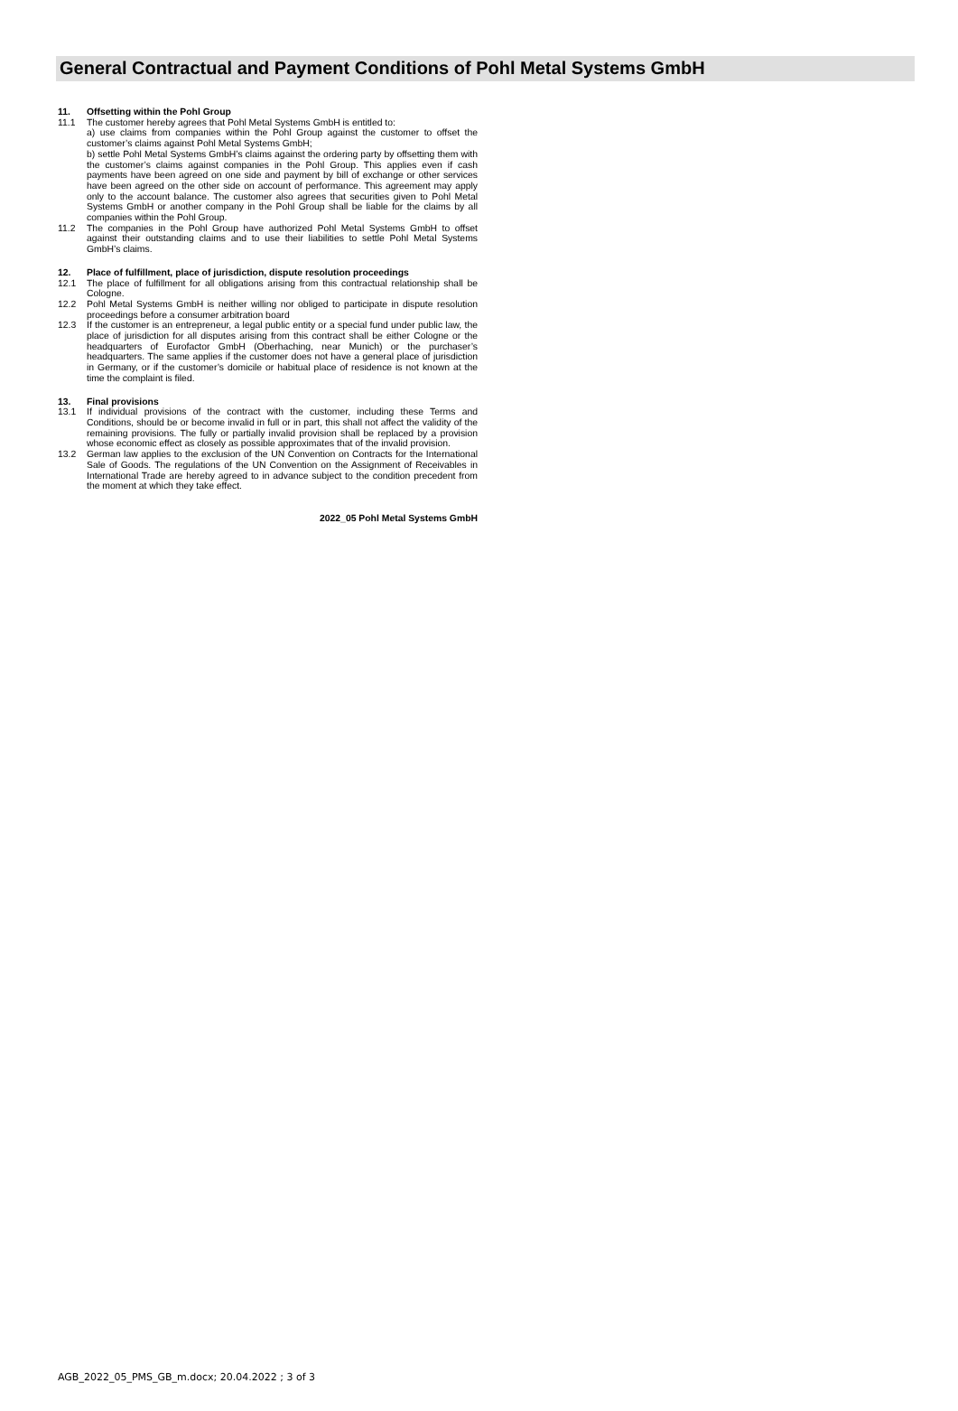General Contractual and Payment Conditions of Pohl Metal Systems GmbH
11. Offsetting within the Pohl Group
11.1 The customer hereby agrees that Pohl Metal Systems GmbH is entitled to:
a) use claims from companies within the Pohl Group against the customer to offset the customer’s claims against Pohl Metal Systems GmbH;
b) settle Pohl Metal Systems GmbH’s claims against the ordering party by offsetting them with the customer’s claims against companies in the Pohl Group. This applies even if cash payments have been agreed on one side and payment by bill of exchange or other services have been agreed on the other side on account of performance. This agreement may apply only to the account balance. The customer also agrees that securities given to Pohl Metal Systems GmbH or another company in the Pohl Group shall be liable for the claims by all companies within the Pohl Group.
11.2 The companies in the Pohl Group have authorized Pohl Metal Systems GmbH to offset against their outstanding claims and to use their liabilities to settle Pohl Metal Systems GmbH’s claims.
12. Place of fulfillment, place of jurisdiction, dispute resolution proceedings
12.1 The place of fulfillment for all obligations arising from this contractual relationship shall be Cologne.
12.2 Pohl Metal Systems GmbH is neither willing nor obliged to participate in dispute resolution proceedings before a consumer arbitration board
12.3 If the customer is an entrepreneur, a legal public entity or a special fund under public law, the place of jurisdiction for all disputes arising from this contract shall be either Cologne or the headquarters of Eurofactor GmbH (Oberhaching, near Munich) or the purchaser’s headquarters. The same applies if the customer does not have a general place of jurisdiction in Germany, or if the customer’s domicile or habitual place of residence is not known at the time the complaint is filed.
13. Final provisions
13.1 If individual provisions of the contract with the customer, including these Terms and Conditions, should be or become invalid in full or in part, this shall not affect the validity of the remaining provisions. The fully or partially invalid provision shall be replaced by a provision whose economic effect as closely as possible approximates that of the invalid provision.
13.2 German law applies to the exclusion of the UN Convention on Contracts for the International Sale of Goods. The regulations of the UN Convention on the Assignment of Receivables in International Trade are hereby agreed to in advance subject to the condition precedent from the moment at which they take effect.
2022_05 Pohl Metal Systems GmbH
AGB_2022_05_PMS_GB_m.docx; 20.04.2022 ; 3 of 3